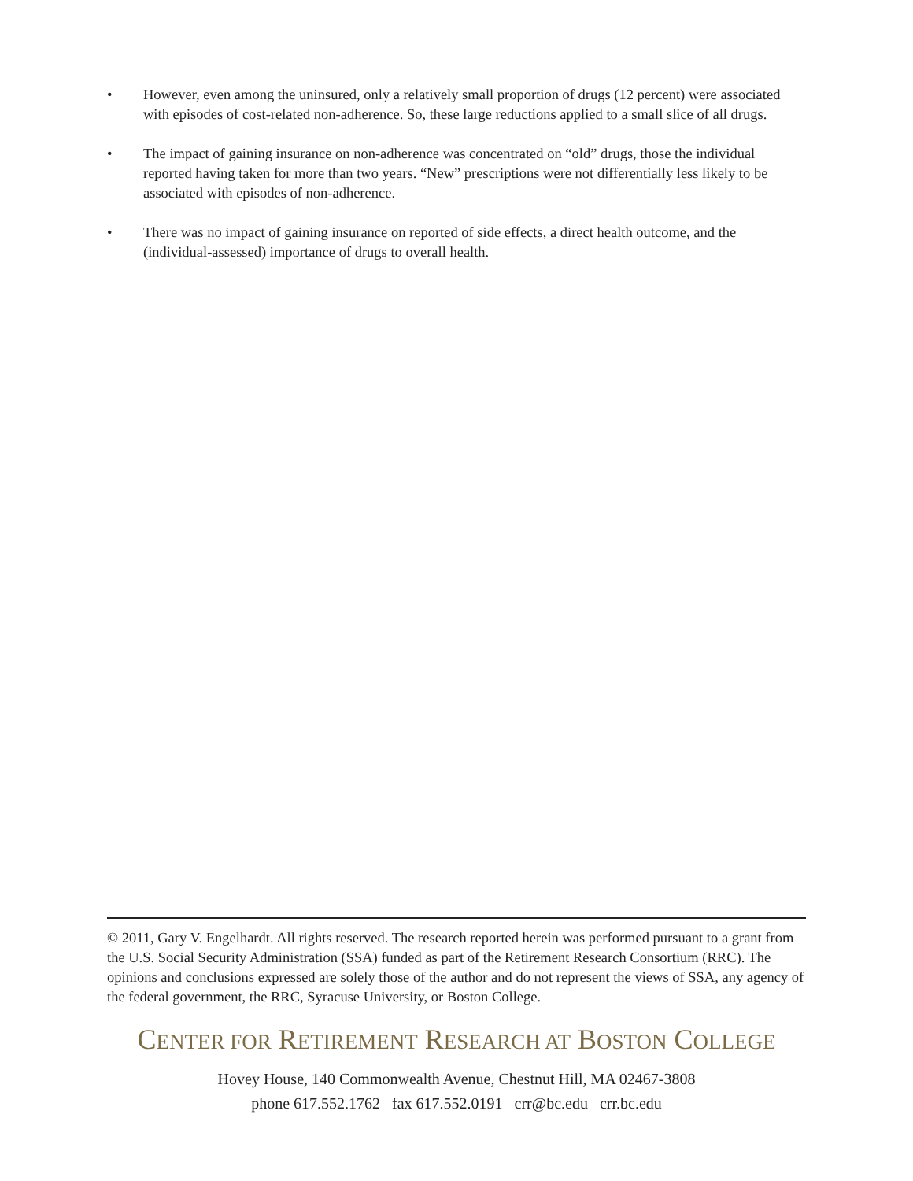• However, even among the uninsured, only a relatively small proportion of drugs (12 percent) were associated with episodes of cost-related non-adherence. So, these large reductions applied to a small slice of all drugs.
• The impact of gaining insurance on non-adherence was concentrated on “old” drugs, those the individual reported having taken for more than two years. “New” prescriptions were not differentially less likely to be associated with episodes of non-adherence.
• There was no impact of gaining insurance on reported of side effects, a direct health outcome, and the (individual-assessed) importance of drugs to overall health.
© 2011, Gary V. Engelhardt. All rights reserved. The research reported herein was performed pursuant to a grant from the U.S. Social Security Administration (SSA) funded as part of the Retirement Research Consortium (RRC). The opinions and conclusions expressed are solely those of the author and do not represent the views of SSA, any agency of the federal government, the RRC, Syracuse University, or Boston College.
CENTER FOR RETIREMENT RESEARCH AT BOSTON COLLEGE
Hovey House, 140 Commonwealth Avenue, Chestnut Hill, MA 02467-3808
phone 617.552.1762 fax 617.552.0191 crr@bc.edu crr.bc.edu